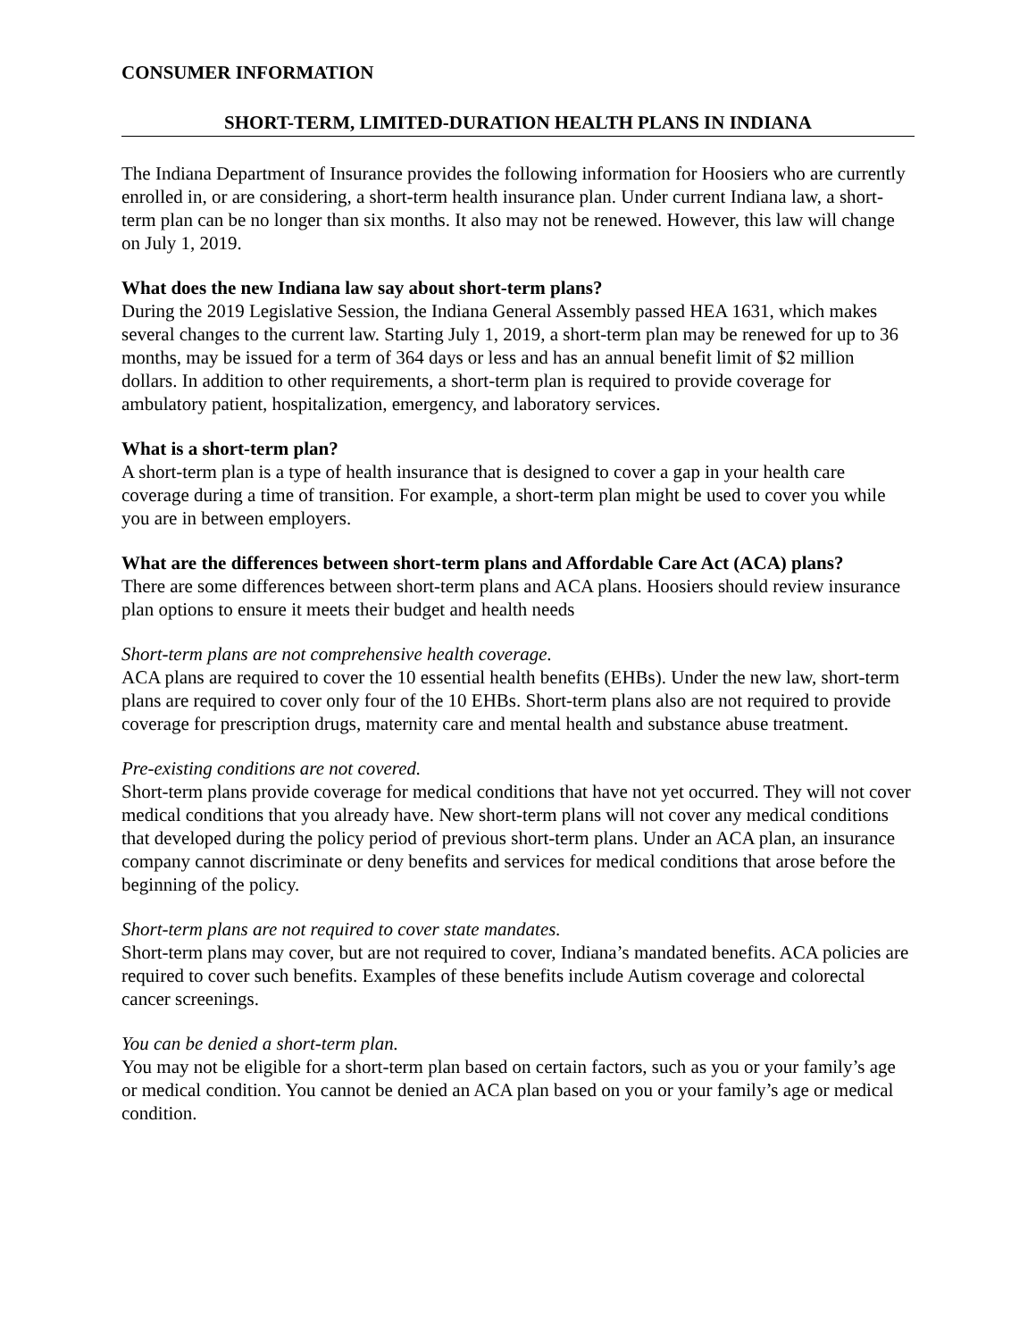CONSUMER INFORMATION
SHORT-TERM, LIMITED-DURATION HEALTH PLANS IN INDIANA
The Indiana Department of Insurance provides the following information for Hoosiers who are currently enrolled in, or are considering, a short-term health insurance plan. Under current Indiana law, a short-term plan can be no longer than six months. It also may not be renewed. However, this law will change on July 1, 2019.
What does the new Indiana law say about short-term plans?
During the 2019 Legislative Session, the Indiana General Assembly passed HEA 1631, which makes several changes to the current law. Starting July 1, 2019, a short-term plan may be renewed for up to 36 months, may be issued for a term of 364 days or less and has an annual benefit limit of $2 million dollars. In addition to other requirements, a short-term plan is required to provide coverage for ambulatory patient, hospitalization, emergency, and laboratory services.
What is a short-term plan?
A short-term plan is a type of health insurance that is designed to cover a gap in your health care coverage during a time of transition. For example, a short-term plan might be used to cover you while you are in between employers.
What are the differences between short-term plans and Affordable Care Act (ACA) plans?
There are some differences between short-term plans and ACA plans. Hoosiers should review insurance plan options to ensure it meets their budget and health needs
Short-term plans are not comprehensive health coverage.
ACA plans are required to cover the 10 essential health benefits (EHBs). Under the new law, short-term plans are required to cover only four of the 10 EHBs. Short-term plans also are not required to provide coverage for prescription drugs, maternity care and mental health and substance abuse treatment.
Pre-existing conditions are not covered.
Short-term plans provide coverage for medical conditions that have not yet occurred. They will not cover medical conditions that you already have. New short-term plans will not cover any medical conditions that developed during the policy period of previous short-term plans. Under an ACA plan, an insurance company cannot discriminate or deny benefits and services for medical conditions that arose before the beginning of the policy.
Short-term plans are not required to cover state mandates.
Short-term plans may cover, but are not required to cover, Indiana’s mandated benefits. ACA policies are required to cover such benefits. Examples of these benefits include Autism coverage and colorectal cancer screenings.
You can be denied a short-term plan.
You may not be eligible for a short-term plan based on certain factors, such as you or your family’s age or medical condition. You cannot be denied an ACA plan based on you or your family’s age or medical condition.